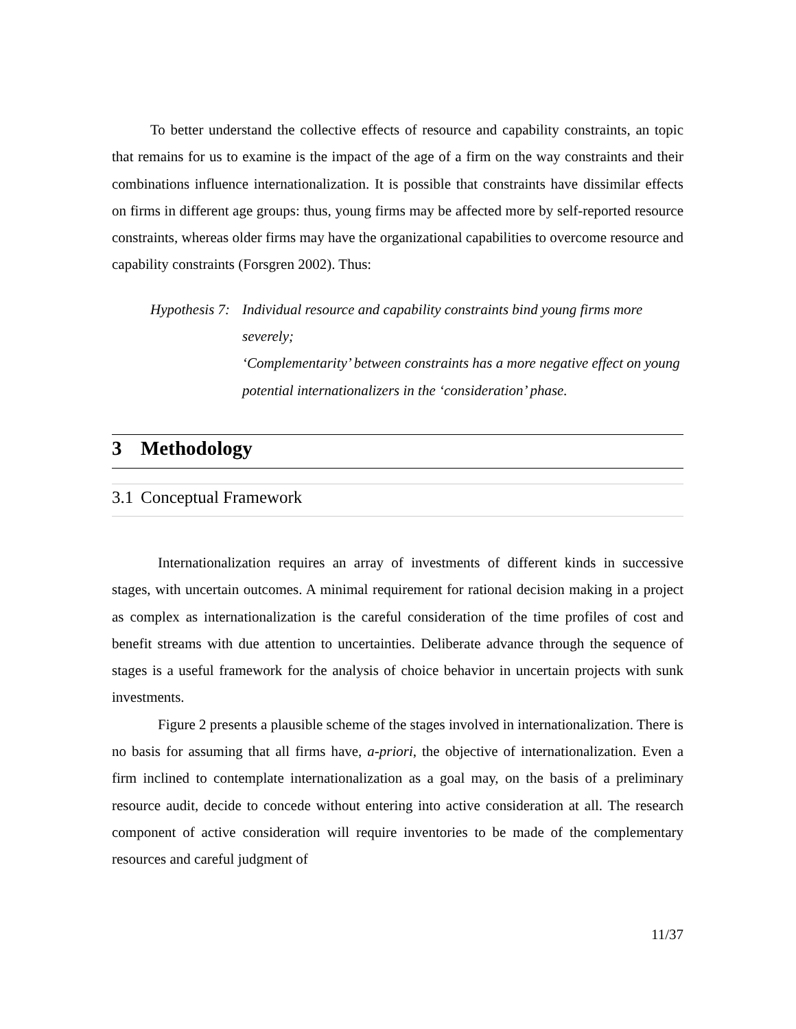To better understand the collective effects of resource and capability constraints, an topic that remains for us to examine is the impact of the age of a firm on the way constraints and their combinations influence internationalization. It is possible that constraints have dissimilar effects on firms in different age groups: thus, young firms may be affected more by self-reported resource constraints, whereas older firms may have the organizational capabilities to overcome resource and capability constraints (Forsgren 2002). Thus:
Hypothesis 7:
Individual resource and capability constraints bind young firms more severely;
‘Complementarity’ between constraints has a more negative effect on young potential internationalizers in the ‘consideration’ phase.
3 Methodology
3.1 Conceptual Framework
Internationalization requires an array of investments of different kinds in successive stages, with uncertain outcomes. A minimal requirement for rational decision making in a project as complex as internationalization is the careful consideration of the time profiles of cost and benefit streams with due attention to uncertainties. Deliberate advance through the sequence of stages is a useful framework for the analysis of choice behavior in uncertain projects with sunk investments.
Figure 2 presents a plausible scheme of the stages involved in internationalization. There is no basis for assuming that all firms have, a-priori, the objective of internationalization. Even a firm inclined to contemplate internationalization as a goal may, on the basis of a preliminary resource audit, decide to concede without entering into active consideration at all. The research component of active consideration will require inventories to be made of the complementary resources and careful judgment of
11/37